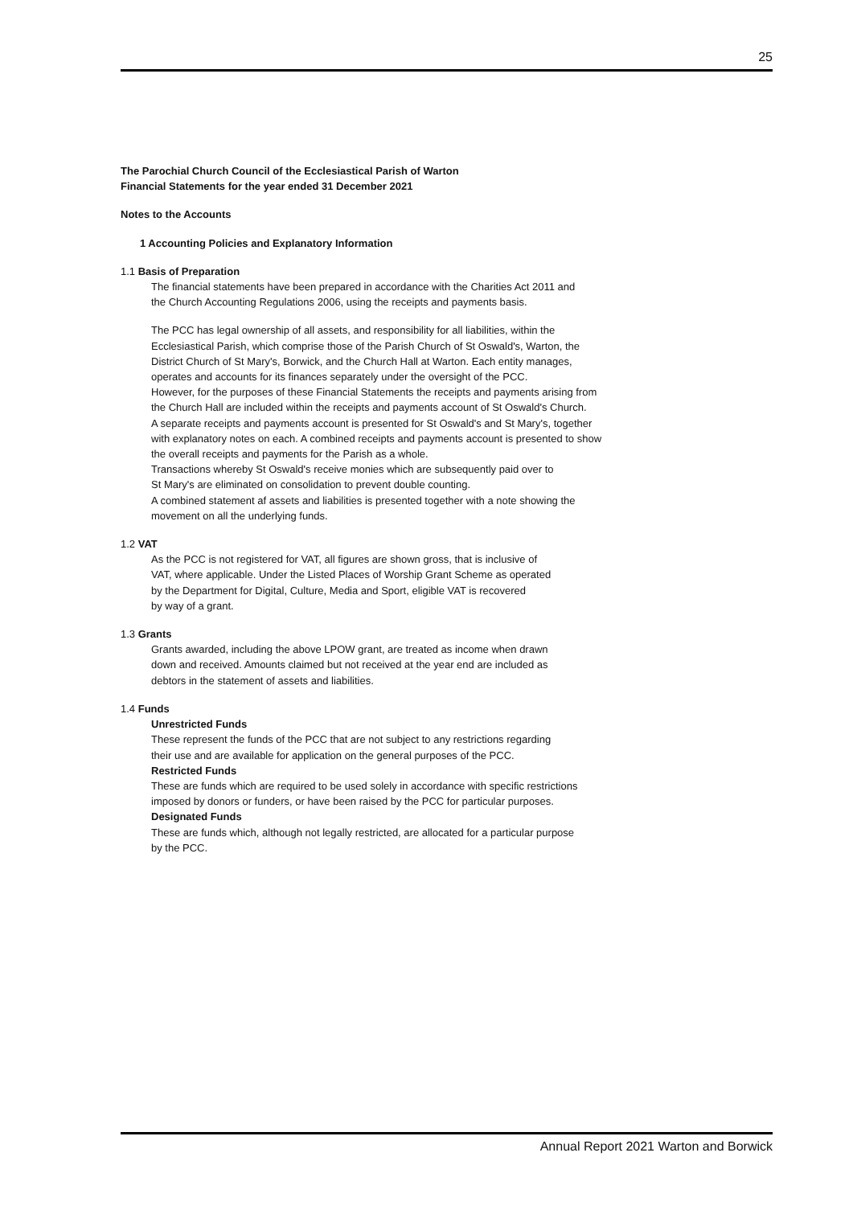25
The Parochial Church Council of the Ecclesiastical Parish of Warton
Financial Statements for the year ended 31 December 2021
Notes to the Accounts
1 Accounting Policies and Explanatory Information
1.1 Basis of Preparation
The financial statements have been prepared in accordance with the Charities Act 2011 and
the Church Accounting Regulations 2006, using the receipts and payments basis.
The PCC has legal ownership of all assets, and responsibility for all liabilities, within the
Ecclesiastical Parish, which comprise those of the Parish Church of St Oswald's, Warton, the
District Church of St Mary's, Borwick, and the Church Hall at Warton. Each entity manages,
operates and accounts for its finances separately under the oversight of the PCC.
However, for the purposes of these Financial Statements the receipts and payments arising from
the Church Hall are included within the receipts and payments account of St Oswald's Church.
A separate receipts and payments account is presented for St Oswald's and St Mary's, together
with explanatory notes on each. A combined receipts and payments account is presented to show
the overall receipts and payments for the Parish as a whole.
Transactions whereby St Oswald's receive monies which are subsequently paid over to
St Mary's are eliminated on consolidation to prevent double counting.
A combined statement af assets and liabilities is presented together with a note showing the
movement on all the underlying funds.
1.2 VAT
As the PCC is not registered for VAT, all figures are shown gross, that is inclusive of
VAT, where applicable. Under the Listed Places of Worship Grant Scheme as operated
by the Department for Digital, Culture, Media and Sport, eligible VAT is recovered
by way of a grant.
1.3 Grants
Grants awarded, including the above LPOW grant, are treated as income when drawn
down and received. Amounts claimed but not received at the year end are included as
debtors in the statement of assets and liabilities.
1.4 Funds
Unrestricted Funds
These represent the funds of the PCC that are not subject to any restrictions regarding
their use and are available for application on the general purposes of the PCC.
Restricted Funds
These are funds which are required to be used solely in accordance with specific restrictions
imposed by donors or funders, or have been raised by the PCC for particular purposes.
Designated Funds
These are funds which, although not legally restricted, are allocated for a particular purpose
by the PCC.
Annual Report 2021 Warton and Borwick